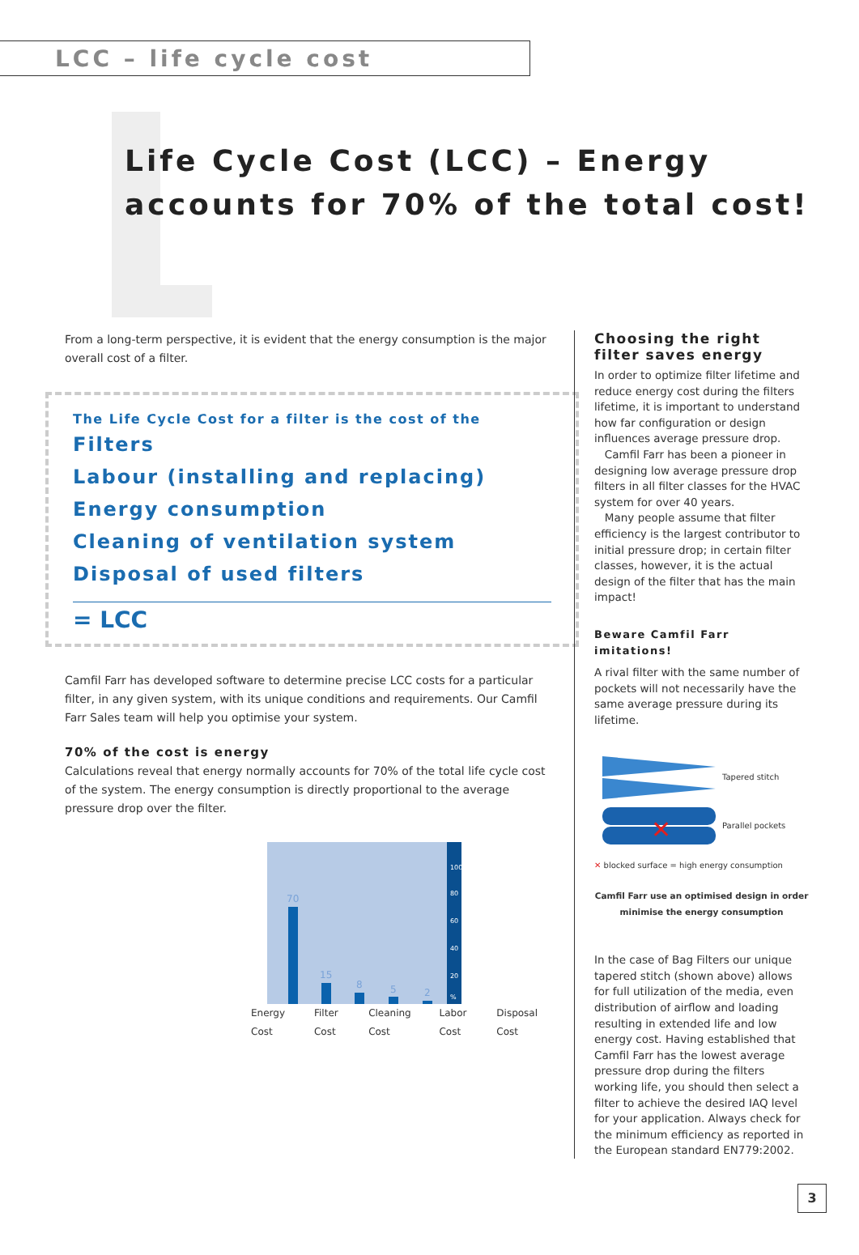LCC – life cycle cost
Life Cycle Cost (LCC) – Energy accounts for 70% of the total cost!
From a long-term perspective, it is evident that the energy consumption is the major overall cost of a filter.
The Life Cycle Cost for a filter is the cost of the
Filters
Labour (installing and replacing)
Energy consumption
Cleaning of ventilation system
Disposal of used filters
= LCC
Camfil Farr has developed software to determine precise LCC costs for a particular filter, in any given system, with its unique conditions and requirements. Our Camfil Farr Sales team will help you optimise your system.
70% of the cost is energy
Calculations reveal that energy normally accounts for 70% of the total life cycle cost of the system. The energy consumption is directly proportional to the average pressure drop over the filter.
70
15
8
5
2
100
80
60
40
20
%
Energy Cost Filter Cost Cleaning Cost Labor Cost Disposal Cost
Choosing the right filter saves energy
In order to optimize filter lifetime and reduce energy cost during the filters lifetime, it is important to understand how far configuration or design influences average pressure drop.
Camfil Farr has been a pioneer in designing low average pressure drop filters in all filter classes for the HVAC system for over 40 years.
Many people assume that filter efficiency is the largest contributor to initial pressure drop; in certain filter classes, however, it is the actual design of the filter that has the main impact!
Beware Camfil Farr imitations!
A rival filter with the same number of pockets will not necessarily have the same average pressure during its lifetime.
Tapered stitch
✕
Parallel pockets
✕ blocked surface = high energy consumption
Camfil Farr use an optimised design in order minimise the energy consumption
In the case of Bag Filters our unique tapered stitch (shown above) allows for full utilization of the media, even distribution of airflow and loading resulting in extended life and low energy cost. Having established that Camfil Farr has the lowest average pressure drop during the filters working life, you should then select a filter to achieve the desired IAQ level for your application. Always check for the minimum efficiency as reported in the European standard EN779:2002.
3